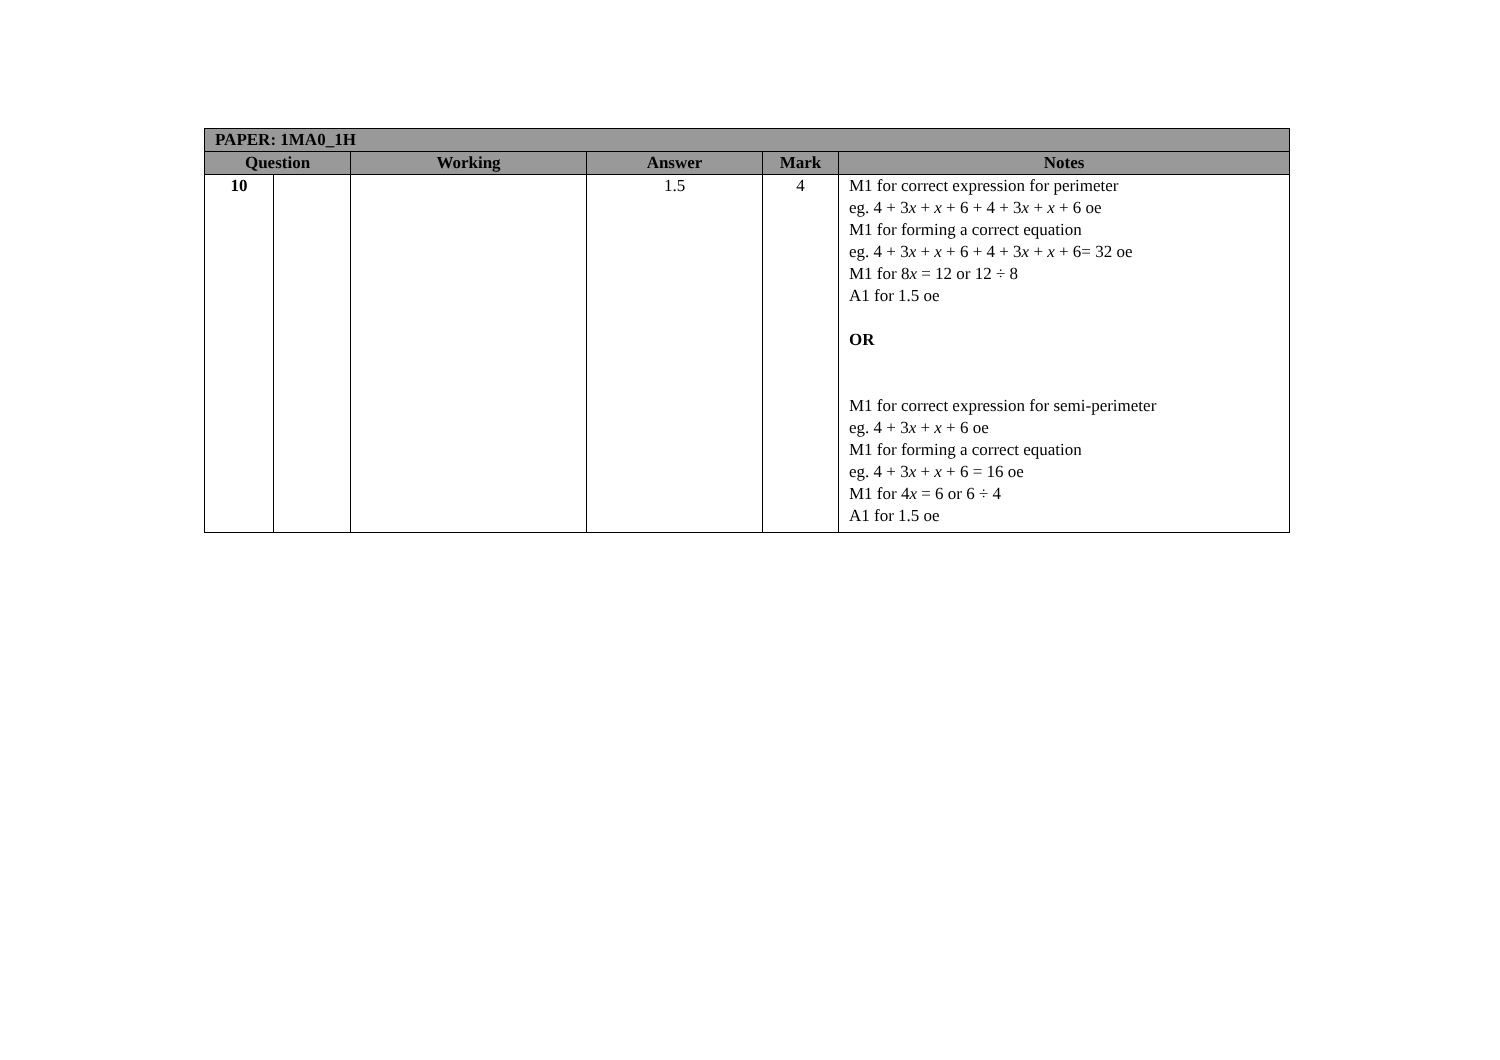| PAPER: 1MA0_1H | | | | | |
| --- | --- | --- | --- | --- | --- |
| Question | | Working | Answer | Mark | Notes |
| 10 | | | 1.5 | 4 | M1 for correct expression for perimeter eg. 4 + 3 x + x + 6 + 4 + 3 x + x + 6 oe M1 for forming a correct equation eg. 4 + 3 x + x + 6 + 4 + 3 x + x + 6= 32 oe M1 for 8 x = 12 or 12 ÷ 8 A1 for 1.5 oe OR M1 for correct expression for semi-perimeter eg. 4 + 3 x + x + 6 oe M1 for forming a correct equation eg. 4 + 3 x + x + 6 = 16 oe M1 for 4 x = 6 or 6 ÷ 4 A1 for 1.5 oe |